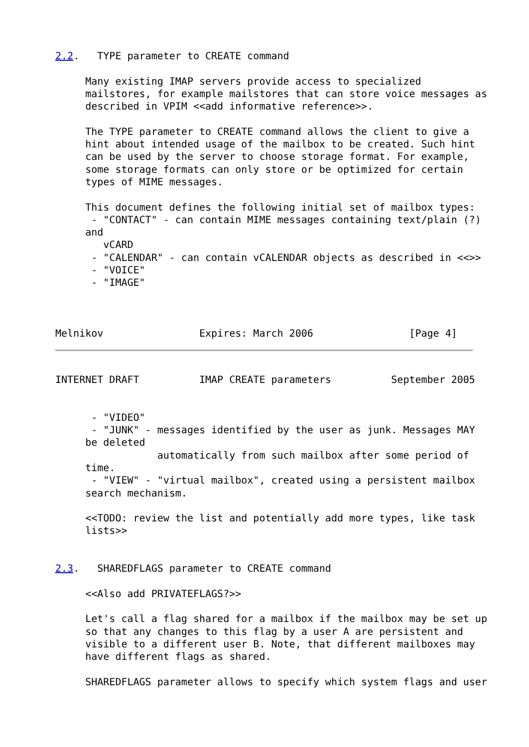2.2.   TYPE parameter to CREATE command

     Many existing IMAP servers provide access to specialized
     mailstores, for example mailstores that can store voice messages as
     described in VPIM <<add informative reference>>.

     The TYPE parameter to CREATE command allows the client to give a
     hint about intended usage of the mailbox to be created. Such hint
     can be used by the server to choose storage format. For example,
     some storage formats can only store or be optimized for certain
     types of MIME messages.

     This document defines the following initial set of mailbox types:
      - "CONTACT" - can contain MIME messages containing text/plain (?)
     and
        vCARD
      - "CALENDAR" - can contain vCALENDAR objects as described in <<>>
      - "VOICE"
      - "IMAGE"



Melnikov                Expires: March 2006                [Page 4]
INTERNET DRAFT          IMAP CREATE parameters          September 2005


      - "VIDEO"
      - "JUNK" - messages identified by the user as junk. Messages MAY
     be deleted
                 automatically from such mailbox after some period of
     time.
      - "VIEW" - "virtual mailbox", created using a persistent mailbox
     search mechanism.

     <<TODO: review the list and potentially add more types, like task
     lists>>


2.3.   SHAREDFLAGS parameter to CREATE command

     <<Also add PRIVATEFLAGS?>>

     Let's call a flag shared for a mailbox if the mailbox may be set up
     so that any changes to this flag by a user A are persistent and
     visible to a different user B. Note, that different mailboxes may
     have different flags as shared.

     SHAREDFLAGS parameter allows to specify which system flags and user